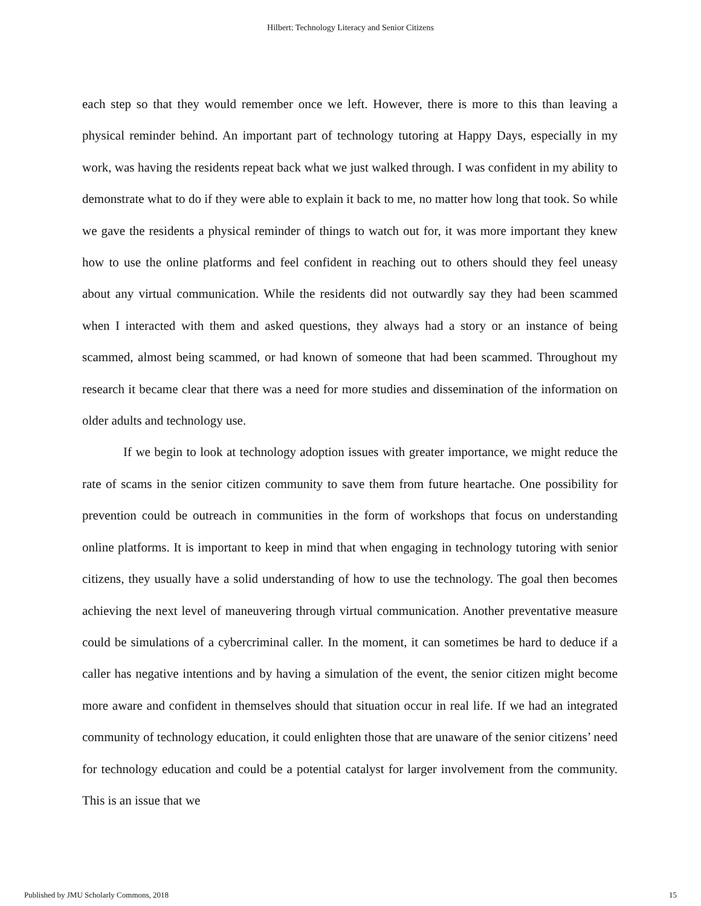Hilbert: Technology Literacy and Senior Citizens
each step so that they would remember once we left. However, there is more to this than leaving a physical reminder behind. An important part of technology tutoring at Happy Days, especially in my work, was having the residents repeat back what we just walked through. I was confident in my ability to demonstrate what to do if they were able to explain it back to me, no matter how long that took. So while we gave the residents a physical reminder of things to watch out for, it was more important they knew how to use the online platforms and feel confident in reaching out to others should they feel uneasy about any virtual communication. While the residents did not outwardly say they had been scammed when I interacted with them and asked questions, they always had a story or an instance of being scammed, almost being scammed, or had known of someone that had been scammed. Throughout my research it became clear that there was a need for more studies and dissemination of the information on older adults and technology use.
If we begin to look at technology adoption issues with greater importance, we might reduce the rate of scams in the senior citizen community to save them from future heartache. One possibility for prevention could be outreach in communities in the form of workshops that focus on understanding online platforms. It is important to keep in mind that when engaging in technology tutoring with senior citizens, they usually have a solid understanding of how to use the technology. The goal then becomes achieving the next level of maneuvering through virtual communication. Another preventative measure could be simulations of a cybercriminal caller. In the moment, it can sometimes be hard to deduce if a caller has negative intentions and by having a simulation of the event, the senior citizen might become more aware and confident in themselves should that situation occur in real life. If we had an integrated community of technology education, it could enlighten those that are unaware of the senior citizens’ need for technology education and could be a potential catalyst for larger involvement from the community. This is an issue that we
Published by JMU Scholarly Commons, 2018 15